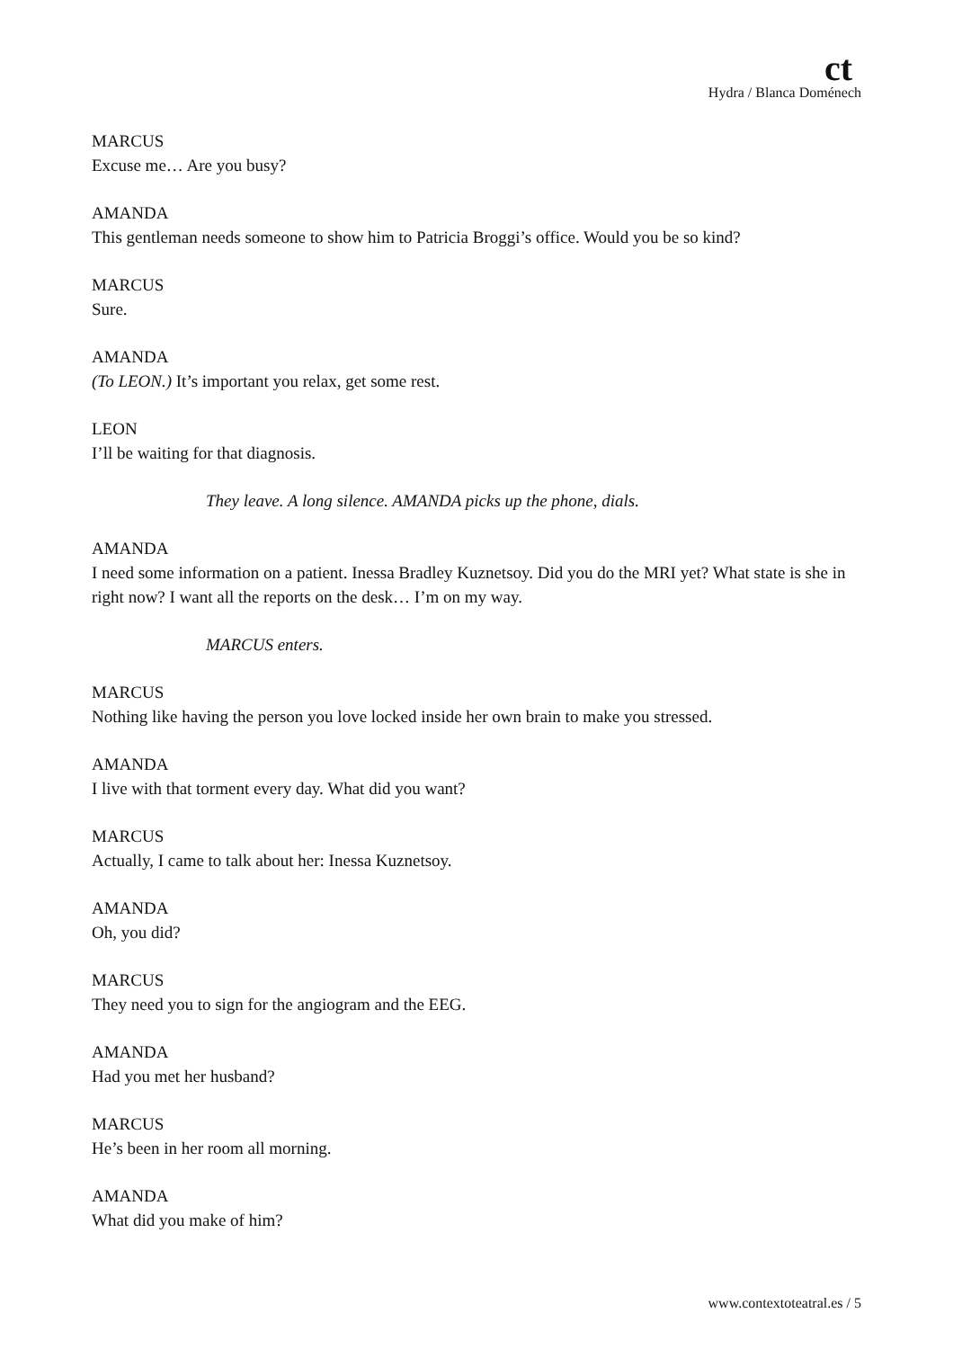ct
Hydra / Blanca Doménech
MARCUS
Excuse me… Are you busy?
AMANDA
This gentleman needs someone to show him to Patricia Broggi’s office. Would you be so kind?
MARCUS
Sure.
AMANDA
(To LEON.) It’s important you relax, get some rest.
LEON
I’ll be waiting for that diagnosis.
They leave. A long silence. AMANDA picks up the phone, dials.
AMANDA
I need some information on a patient. Inessa Bradley Kuznetsoy. Did you do the MRI yet? What state is she in right now? I want all the reports on the desk… I’m on my way.
MARCUS enters.
MARCUS
Nothing like having the person you love locked inside her own brain to make you stressed.
AMANDA
I live with that torment every day. What did you want?
MARCUS
Actually, I came to talk about her: Inessa Kuznetsoy.
AMANDA
Oh, you did?
MARCUS
They need you to sign for the angiogram and the EEG.
AMANDA
Had you met her husband?
MARCUS
He’s been in her room all morning.
AMANDA
What did you make of him?
www.contextoteatral.es / 5